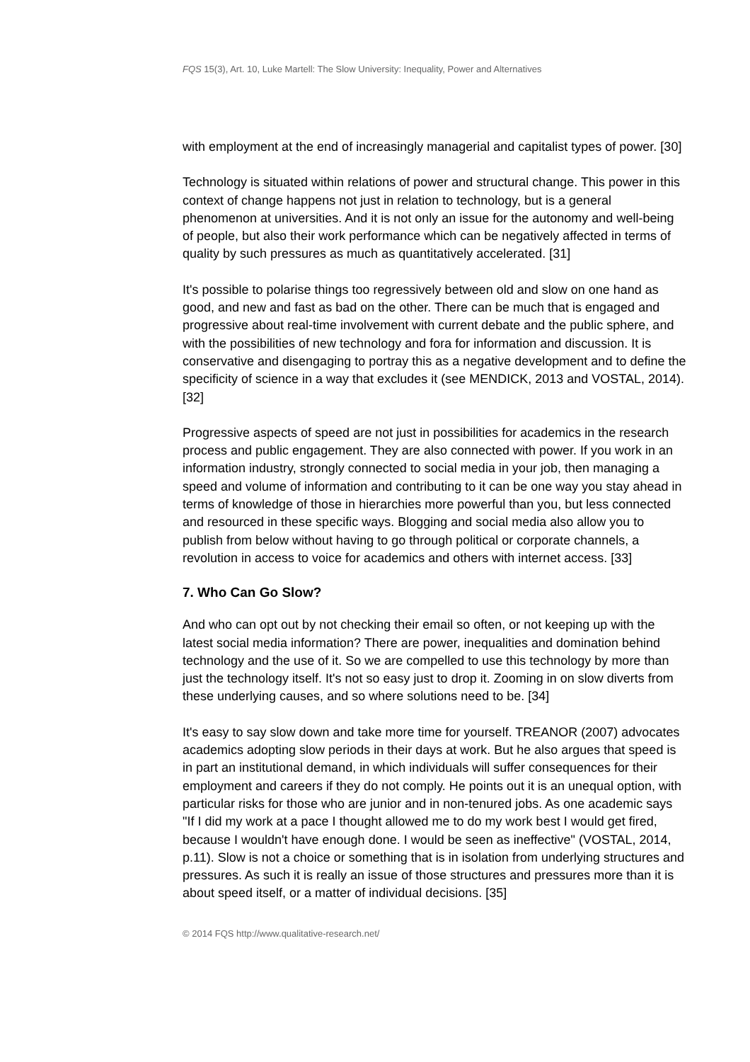FQS 15(3), Art. 10, Luke Martell: The Slow University: Inequality, Power and Alternatives
with employment at the end of increasingly managerial and capitalist types of power. [30]
Technology is situated within relations of power and structural change. This power in this context of change happens not just in relation to technology, but is a general phenomenon at universities. And it is not only an issue for the autonomy and well-being of people, but also their work performance which can be negatively affected in terms of quality by such pressures as much as quantitatively accelerated. [31]
It's possible to polarise things too regressively between old and slow on one hand as good, and new and fast as bad on the other. There can be much that is engaged and progressive about real-time involvement with current debate and the public sphere, and with the possibilities of new technology and fora for information and discussion. It is conservative and disengaging to portray this as a negative development and to define the specificity of science in a way that excludes it (see MENDICK, 2013 and VOSTAL, 2014). [32]
Progressive aspects of speed are not just in possibilities for academics in the research process and public engagement. They are also connected with power. If you work in an information industry, strongly connected to social media in your job, then managing a speed and volume of information and contributing to it can be one way you stay ahead in terms of knowledge of those in hierarchies more powerful than you, but less connected and resourced in these specific ways. Blogging and social media also allow you to publish from below without having to go through political or corporate channels, a revolution in access to voice for academics and others with internet access. [33]
7. Who Can Go Slow?
And who can opt out by not checking their email so often, or not keeping up with the latest social media information? There are power, inequalities and domination behind technology and the use of it. So we are compelled to use this technology by more than just the technology itself. It's not so easy just to drop it. Zooming in on slow diverts from these underlying causes, and so where solutions need to be. [34]
It's easy to say slow down and take more time for yourself. TREANOR (2007) advocates academics adopting slow periods in their days at work. But he also argues that speed is in part an institutional demand, in which individuals will suffer consequences for their employment and careers if they do not comply. He points out it is an unequal option, with particular risks for those who are junior and in non-tenured jobs. As one academic says "If I did my work at a pace I thought allowed me to do my work best I would get fired, because I wouldn't have enough done. I would be seen as ineffective" (VOSTAL, 2014, p.11). Slow is not a choice or something that is in isolation from underlying structures and pressures. As such it is really an issue of those structures and pressures more than it is about speed itself, or a matter of individual decisions. [35]
© 2014 FQS http://www.qualitative-research.net/